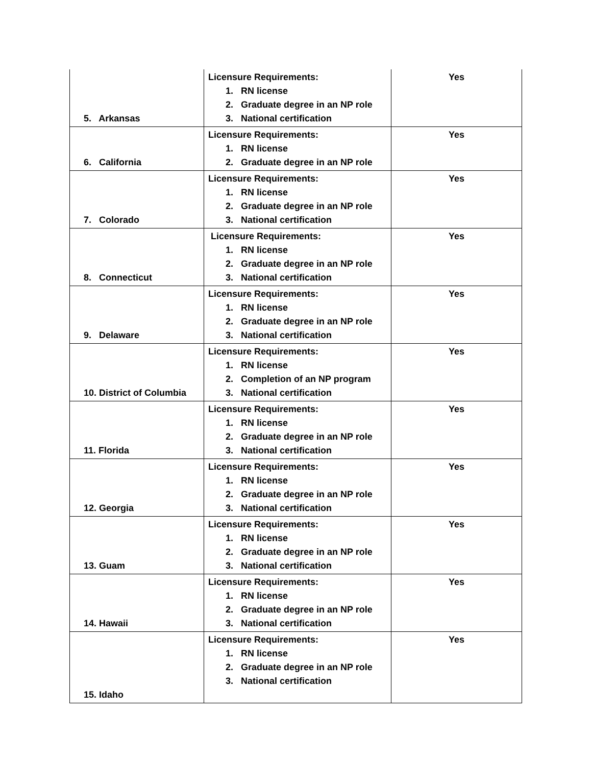| 5. Arkansas | Licensure Requirements: 1. RN license 2. Graduate degree in an NP role 3. National certification | Yes |
| 6. California | Licensure Requirements: 1. RN license 2. Graduate degree in an NP role | Yes |
| 7. Colorado | Licensure Requirements: 1. RN license 2. Graduate degree in an NP role 3. National certification | Yes |
| 8. Connecticut | Licensure Requirements: 1. RN license 2. Graduate degree in an NP role 3. National certification | Yes |
| 9. Delaware | Licensure Requirements: 1. RN license 2. Graduate degree in an NP role 3. National certification | Yes |
| 10. District of Columbia | Licensure Requirements: 1. RN license 2. Completion of an NP program 3. National certification | Yes |
| 11. Florida | Licensure Requirements: 1. RN license 2. Graduate degree in an NP role 3. National certification | Yes |
| 12. Georgia | Licensure Requirements: 1. RN license 2. Graduate degree in an NP role 3. National certification | Yes |
| 13. Guam | Licensure Requirements: 1. RN license 2. Graduate degree in an NP role 3. National certification | Yes |
| 14. Hawaii | Licensure Requirements: 1. RN license 2. Graduate degree in an NP role 3. National certification | Yes |
| 15. Idaho | Licensure Requirements: 1. RN license 2. Graduate degree in an NP role 3. National certification | Yes |